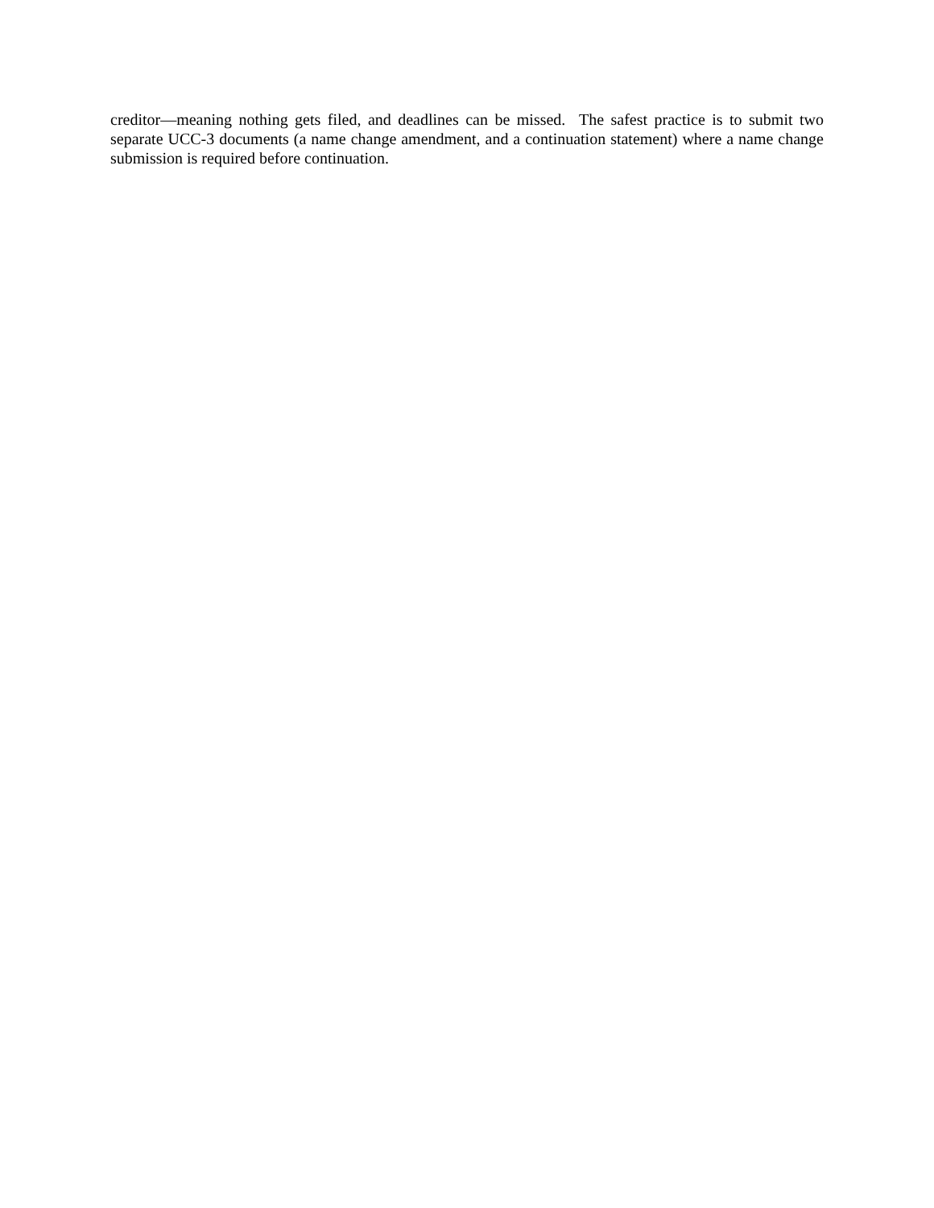creditor—meaning nothing gets filed, and deadlines can be missed. The safest practice is to submit two separate UCC-3 documents (a name change amendment, and a continuation statement) where a name change submission is required before continuation.